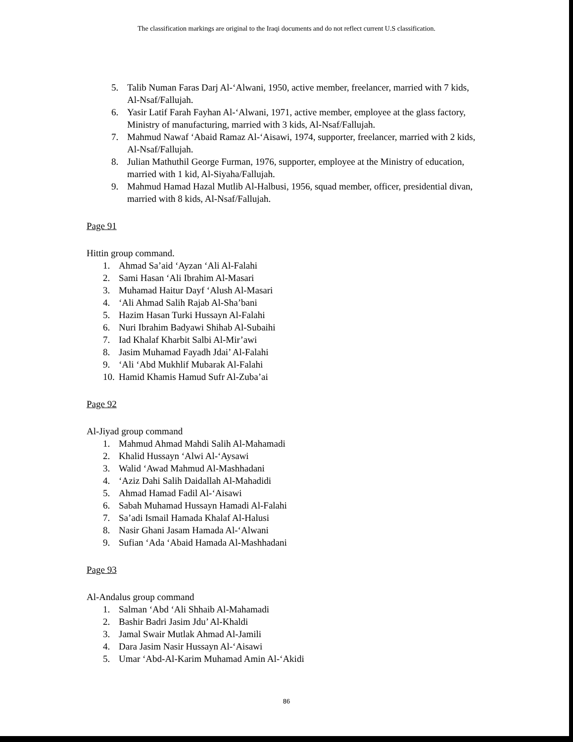The classification markings are original to the Iraqi documents and do not reflect current U.S classification.
5. Talib Numan Faras Darj Al-‘Alwani, 1950, active member, freelancer, married with 7 kids, Al-Nsaf/Fallujah.
6. Yasir Latif Farah Fayhan Al-‘Alwani, 1971, active member, employee at the glass factory, Ministry of manufacturing, married with 3 kids, Al-Nsaf/Fallujah.
7. Mahmud Nawaf ‘Abaid Ramaz Al-‘Aisawi, 1974, supporter, freelancer, married with 2 kids, Al-Nsaf/Fallujah.
8. Julian Mathuthil George Furman, 1976, supporter, employee at the Ministry of education, married with 1 kid, Al-Siyaha/Fallujah.
9. Mahmud Hamad Hazal Mutlib Al-Halbusi, 1956, squad member, officer, presidential divan, married with 8 kids, Al-Nsaf/Fallujah.
Page 91
Hittin group command.
1. Ahmad Sa’aid ‘Ayzan ‘Ali Al-Falahi
2. Sami Hasan ‘Ali Ibrahim Al-Masari
3. Muhamad Haitur Dayf ‘Alush Al-Masari
4. ‘Ali Ahmad Salih Rajab Al-Sha’bani
5. Hazim Hasan Turki Hussayn Al-Falahi
6. Nuri Ibrahim Badyawi Shihab Al-Subaihi
7. Iad Khalaf Kharbit Salbi Al-Mir’awi
8. Jasim Muhamad Fayadh Jdai’ Al-Falahi
9. ‘Ali ‘Abd Mukhlif Mubarak Al-Falahi
10. Hamid Khamis Hamud Sufr Al-Zuba’ai
Page 92
Al-Jiyad group command
1. Mahmud Ahmad Mahdi Salih Al-Mahamadi
2. Khalid Hussayn ‘Alwi Al-‘Aysawi
3. Walid ‘Awad Mahmud Al-Mashhadani
4. ‘Aziz Dahi Salih Daidallah Al-Mahadidi
5. Ahmad Hamad Fadil Al-‘Aisawi
6. Sabah Muhamad Hussayn Hamadi Al-Falahi
7. Sa’adi Ismail Hamada Khalaf Al-Halusi
8. Nasir Ghani Jasam Hamada Al-‘Alwani
9. Sufian ‘Ada ‘Abaid Hamada Al-Mashhadani
Page 93
Al-Andalus group command
1. Salman ‘Abd ‘Ali Shhaib Al-Mahamadi
2. Bashir Badri Jasim Jdu’ Al-Khaldi
3. Jamal Swair Mutlak Ahmad Al-Jamili
4. Dara Jasim Nasir Hussayn Al-‘Aisawi
5. Umar ‘Abd-Al-Karim Muhamad Amin Al-‘Akidi
86